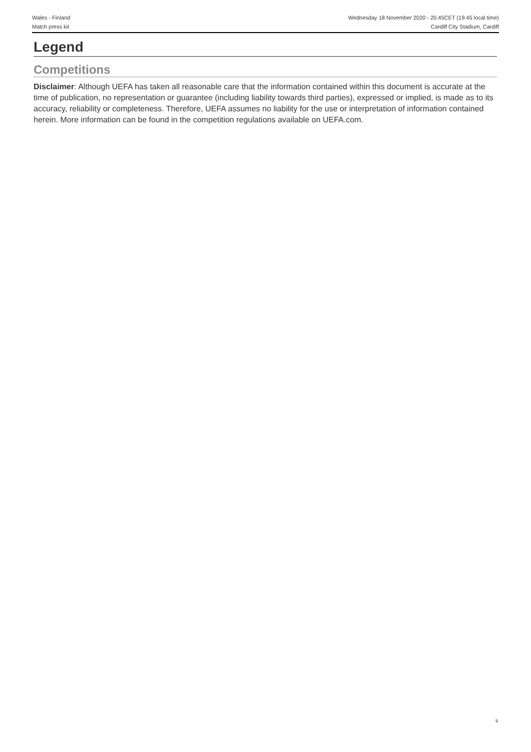Wales - Finland
Match press kit
Wednesday 18 November 2020 - 20.45CET (19.45 local time)
Cardiff City Stadium, Cardiff
Legend
Competitions
Disclaimer: Although UEFA has taken all reasonable care that the information contained within this document is accurate at the time of publication, no representation or guarantee (including liability towards third parties), expressed or implied, is made as to its accuracy, reliability or completeness. Therefore, UEFA assumes no liability for the use or interpretation of information contained herein. More information can be found in the competition regulations available on UEFA.com.
9